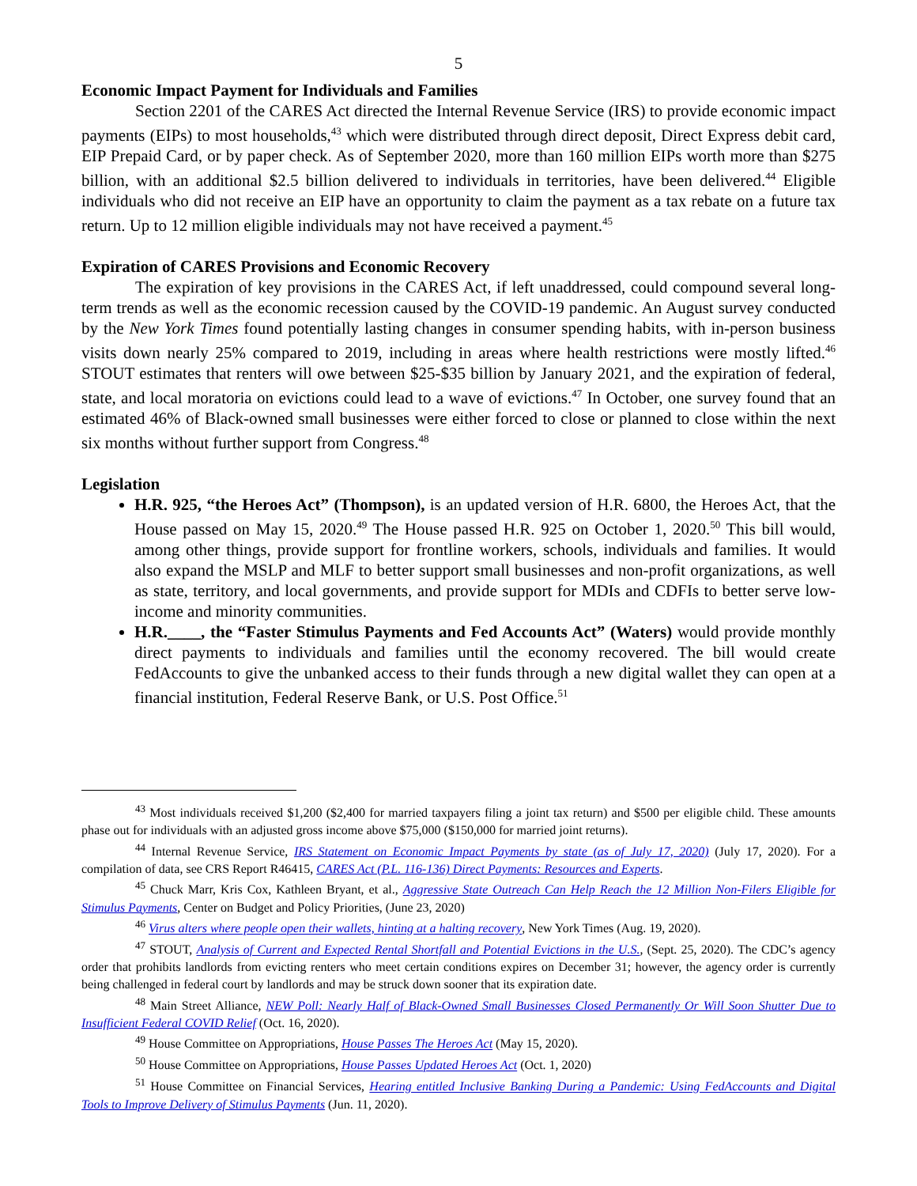5
Economic Impact Payment for Individuals and Families
Section 2201 of the CARES Act directed the Internal Revenue Service (IRS) to provide economic impact payments (EIPs) to most households,<sup>43</sup> which were distributed through direct deposit, Direct Express debit card, EIP Prepaid Card, or by paper check. As of September 2020, more than 160 million EIPs worth more than $275 billion, with an additional $2.5 billion delivered to individuals in territories, have been delivered.<sup>44</sup> Eligible individuals who did not receive an EIP have an opportunity to claim the payment as a tax rebate on a future tax return. Up to 12 million eligible individuals may not have received a payment.<sup>45</sup>
Expiration of CARES Provisions and Economic Recovery
The expiration of key provisions in the CARES Act, if left unaddressed, could compound several long-term trends as well as the economic recession caused by the COVID-19 pandemic. An August survey conducted by the New York Times found potentially lasting changes in consumer spending habits, with in-person business visits down nearly 25% compared to 2019, including in areas where health restrictions were mostly lifted.<sup>46</sup> STOUT estimates that renters will owe between $25-$35 billion by January 2021, and the expiration of federal, state, and local moratoria on evictions could lead to a wave of evictions.<sup>47</sup> In October, one survey found that an estimated 46% of Black-owned small businesses were either forced to close or planned to close within the next six months without further support from Congress.<sup>48</sup>
Legislation
H.R. 925, “the Heroes Act” (Thompson), is an updated version of H.R. 6800, the Heroes Act, that the House passed on May 15, 2020.<sup>49</sup> The House passed H.R. 925 on October 1, 2020.<sup>50</sup> This bill would, among other things, provide support for frontline workers, schools, individuals and families. It would also expand the MSLP and MLF to better support small businesses and non-profit organizations, as well as state, territory, and local governments, and provide support for MDIs and CDFIs to better serve low-income and minority communities.
H.R.____, the “Faster Stimulus Payments and Fed Accounts Act” (Waters) would provide monthly direct payments to individuals and families until the economy recovered. The bill would create FedAccounts to give the unbanked access to their funds through a new digital wallet they can open at a financial institution, Federal Reserve Bank, or U.S. Post Office.<sup>51</sup>
<sup>43</sup> Most individuals received $1,200 ($2,400 for married taxpayers filing a joint tax return) and $500 per eligible child. These amounts phase out for individuals with an adjusted gross income above $75,000 ($150,000 for married joint returns).
<sup>44</sup> Internal Revenue Service, IRS Statement on Economic Impact Payments by state (as of July 17, 2020) (July 17, 2020). For a compilation of data, see CRS Report R46415, CARES Act (P.L. 116-136) Direct Payments: Resources and Experts.
<sup>45</sup> Chuck Marr, Kris Cox, Kathleen Bryant, et al., Aggressive State Outreach Can Help Reach the 12 Million Non-Filers Eligible for Stimulus Payments, Center on Budget and Policy Priorities, (June 23, 2020)
<sup>46</sup> Virus alters where people open their wallets, hinting at a halting recovery, New York Times (Aug. 19, 2020).
<sup>47</sup> STOUT, Analysis of Current and Expected Rental Shortfall and Potential Evictions in the U.S., (Sept. 25, 2020). The CDC’s agency order that prohibits landlords from evicting renters who meet certain conditions expires on December 31; however, the agency order is currently being challenged in federal court by landlords and may be struck down sooner that its expiration date.
<sup>48</sup> Main Street Alliance, NEW Poll: Nearly Half of Black-Owned Small Businesses Closed Permanently Or Will Soon Shutter Due to Insufficient Federal COVID Relief (Oct. 16, 2020).
<sup>49</sup> House Committee on Appropriations, House Passes The Heroes Act (May 15, 2020).
<sup>50</sup> House Committee on Appropriations, House Passes Updated Heroes Act (Oct. 1, 2020)
<sup>51</sup> House Committee on Financial Services, Hearing entitled Inclusive Banking During a Pandemic: Using FedAccounts and Digital Tools to Improve Delivery of Stimulus Payments (Jun. 11, 2020).